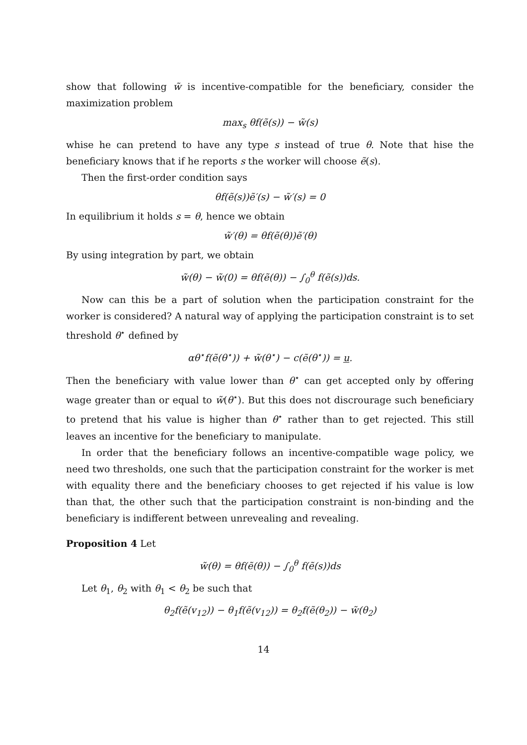show that following w̃ is incentive-compatible for the beneficiary, consider the maximization problem
max<sub>s</sub> θf(ẽ(s)) − w̃(s)
whise he can pretend to have any type s instead of true θ. Note that hise the beneficiary knows that if he reports s the worker will choose ẽ(s).
Then the first-order condition says
θf(ẽ(s))ẽ′(s) − w̃′(s) = 0
In equilibrium it holds s = θ, hence we obtain
w̃′(θ) = θf(ẽ(θ))ẽ′(θ)
By using integration by part, we obtain
w̃(θ) − w̃(0) = θf(ẽ(θ)) − ∫<sub>0</sub><sup>θ</sup> f(ẽ(s))ds.
Now can this be a part of solution when the participation constraint for the worker is considered? A natural way of applying the participation constraint is to set threshold θ<sup>⋆</sup> defined by
αθ<sup>⋆</sup>f(ẽ(θ<sup>⋆</sup>)) + w̃(θ<sup>⋆</sup>) − c(ẽ(θ<sup>⋆</sup>)) = u.
Then the beneficiary with value lower than θ<sup>⋆</sup> can get accepted only by offering wage greater than or equal to w̃(θ<sup>⋆</sup>). But this does not discrourage such beneficiary to pretend that his value is higher than θ<sup>⋆</sup> rather than to get rejected. This still leaves an incentive for the beneficiary to manipulate.
In order that the beneficiary follows an incentive-compatible wage policy, we need two thresholds, one such that the participation constraint for the worker is met with equality there and the beneficiary chooses to get rejected if his value is low than that, the other such that the participation constraint is non-binding and the beneficiary is indifferent between unrevealing and revealing.
Proposition 4 Let
w̃(θ) = θf(ẽ(θ)) − ∫<sub>0</sub><sup>θ</sup> f(ẽ(s))ds
Let θ<sub>1</sub>, θ<sub>2</sub> with θ<sub>1</sub> < θ<sub>2</sub> be such that
θ<sub>2</sub>f(ẽ(v<sub>12</sub>)) − θ<sub>1</sub>f(ẽ(v<sub>12</sub>)) = θ<sub>2</sub>f(ẽ(θ<sub>2</sub>)) − w̃(θ<sub>2</sub>)
14